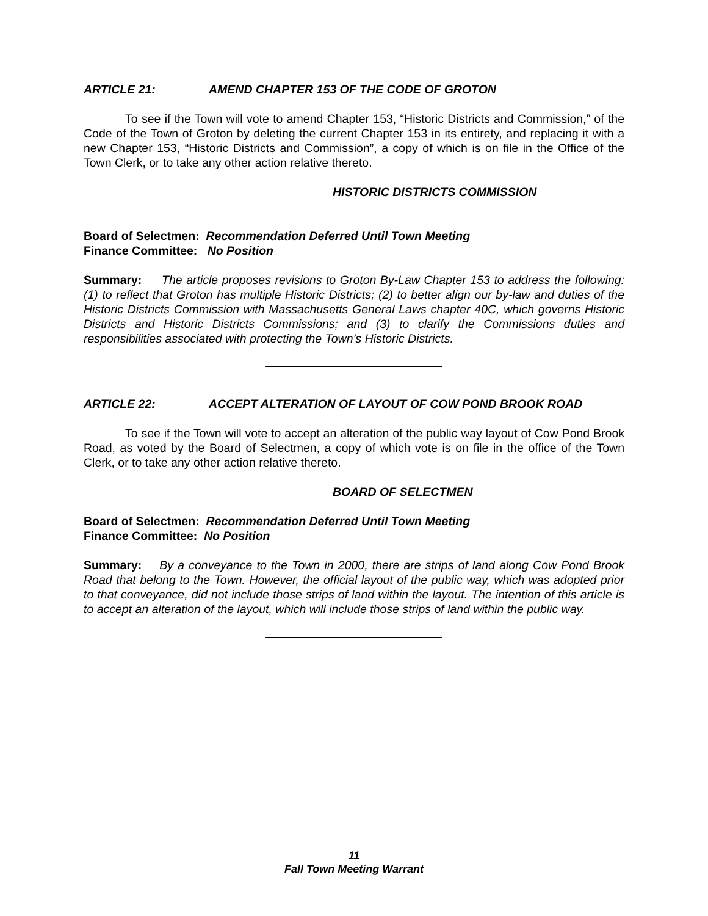ARTICLE 21: AMEND CHAPTER 153 OF THE CODE OF GROTON
To see if the Town will vote to amend Chapter 153, “Historic Districts and Commission,” of the Code of the Town of Groton by deleting the current Chapter 153 in its entirety, and replacing it with a new Chapter 153, “Historic Districts and Commission”, a copy of which is on file in the Office of the Town Clerk, or to take any other action relative thereto.
HISTORIC DISTRICTS COMMISSION
Board of Selectmen: Recommendation Deferred Until Town Meeting
Finance Committee: No Position
Summary: The article proposes revisions to Groton By-Law Chapter 153 to address the following: (1) to reflect that Groton has multiple Historic Districts; (2) to better align our by-law and duties of the Historic Districts Commission with Massachusetts General Laws chapter 40C, which governs Historic Districts and Historic Districts Commissions; and (3) to clarify the Commissions duties and responsibilities associated with protecting the Town’s Historic Districts.
ARTICLE 22: ACCEPT ALTERATION OF LAYOUT OF COW POND BROOK ROAD
To see if the Town will vote to accept an alteration of the public way layout of Cow Pond Brook Road, as voted by the Board of Selectmen, a copy of which vote is on file in the office of the Town Clerk, or to take any other action relative thereto.
BOARD OF SELECTMEN
Board of Selectmen: Recommendation Deferred Until Town Meeting
Finance Committee: No Position
Summary: By a conveyance to the Town in 2000, there are strips of land along Cow Pond Brook Road that belong to the Town. However, the official layout of the public way, which was adopted prior to that conveyance, did not include those strips of land within the layout. The intention of this article is to accept an alteration of the layout, which will include those strips of land within the public way.
11
Fall Town Meeting Warrant